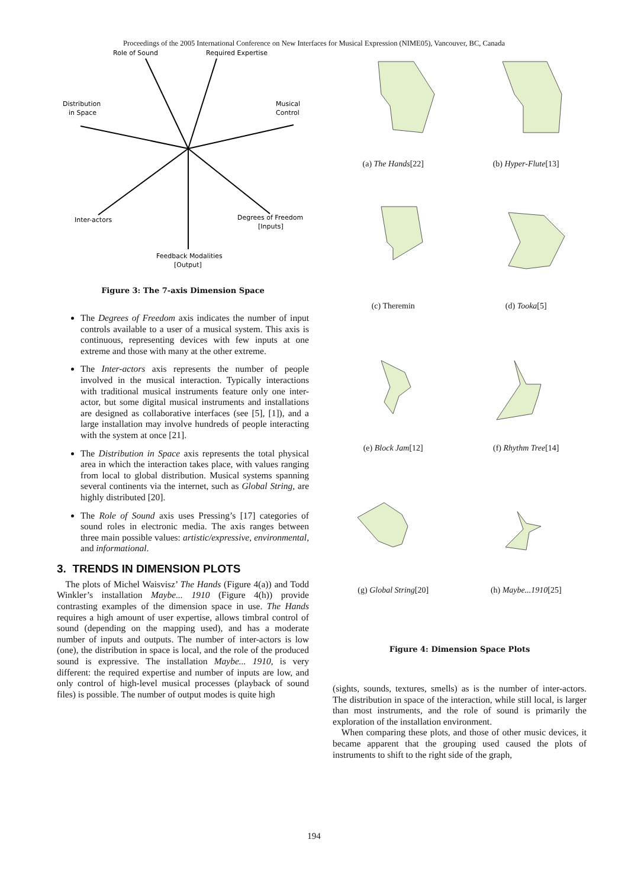Proceedings of the 2005 International Conference on New Interfaces for Musical Expression (NIME05), Vancouver, BC, Canada
Role of Sound
Required Expertise
Distribution
in Space
Musical
Control
Inter-actors
Degrees of Freedom
[Inputs]
Feedback Modalities
[Output]
Figure 3: The 7-axis Dimension Space
The Degrees of Freedom axis indicates the number of input controls available to a user of a musical system. This axis is continuous, representing devices with few inputs at one extreme and those with many at the other extreme.
The Inter-actors axis represents the number of people involved in the musical interaction. Typically interactions with traditional musical instruments feature only one inter-actor, but some digital musical instruments and installations are designed as collaborative interfaces (see [5], [1]), and a large installation may involve hundreds of people interacting with the system at once [21].
The Distribution in Space axis represents the total physical area in which the interaction takes place, with values ranging from local to global distribution. Musical systems spanning several continents via the internet, such as Global String, are highly distributed [20].
The Role of Sound axis uses Pressing’s [17] categories of sound roles in electronic media. The axis ranges between three main possible values: artistic/expressive, environmental, and informational.
3. TRENDS IN DIMENSION PLOTS
The plots of Michel Waisvisz’ The Hands (Figure 4(a)) and Todd Winkler’s installation Maybe... 1910 (Figure 4(h)) provide contrasting examples of the dimension space in use. The Hands requires a high amount of user expertise, allows timbral control of sound (depending on the mapping used), and has a moderate number of inputs and outputs. The number of inter-actors is low (one), the distribution in space is local, and the role of the produced sound is expressive. The installation Maybe... 1910, is very different: the required expertise and number of inputs are low, and only control of high-level musical processes (playback of sound files) is possible. The number of output modes is quite high
(a) The Hands[22]
(b) Hyper-Flute[13]
(c) Theremin
(d) Tooka[5]
(e) Block Jam[12]
(f) Rhythm Tree[14]
(g) Global String[20]
(h) Maybe...1910[25]
Figure 4: Dimension Space Plots
(sights, sounds, textures, smells) as is the number of inter-actors. The distribution in space of the interaction, while still local, is larger than most instruments, and the role of sound is primarily the exploration of the installation environment.
When comparing these plots, and those of other music devices, it became apparent that the grouping used caused the plots of instruments to shift to the right side of the graph,
194